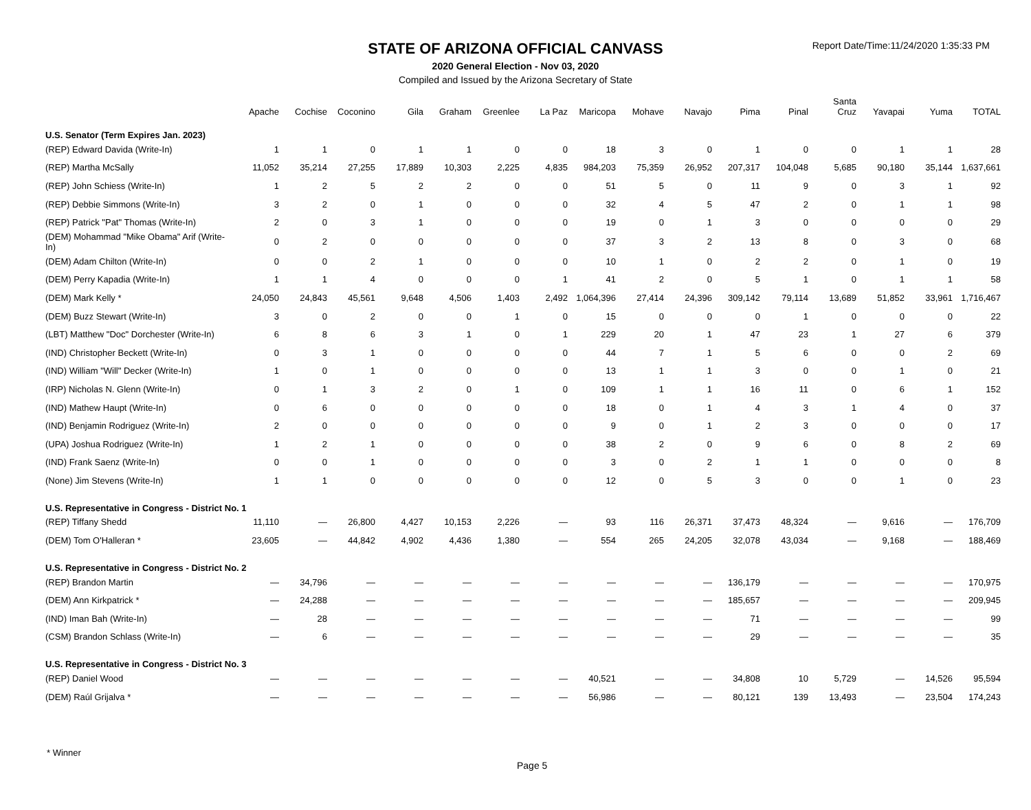Report Date/Time:11/24/2020 1:35:33 PM
STATE OF ARIZONA OFFICIAL CANVASS
2020 General Election - Nov 03, 2020
Compiled and Issued by the Arizona Secretary of State
| | Apache | Cochise | Coconino | Gila | Graham | Greenlee | La Paz | Maricopa | Mohave | Navajo | Pima | Pinal | Santa Cruz | Yavapai | Yuma | TOTAL |
| --- | --- | --- | --- | --- | --- | --- | --- | --- | --- | --- | --- | --- | --- | --- | --- | --- |
| U.S. Senator (Term Expires Jan. 2023) | | | | | | | | | | | | | | | | |
| (REP) Edward Davida (Write-In) | 1 | 1 | 0 | 1 | 1 | 0 | 0 | 18 | 3 | 0 | 1 | 0 | 0 | 1 | 1 | 28 |
| (REP) Martha McSally | 11,052 | 35,214 | 27,255 | 17,889 | 10,303 | 2,225 | 4,835 | 984,203 | 75,359 | 26,952 | 207,317 | 104,048 | 5,685 | 90,180 | 35,144 | 1,637,661 |
| (REP) John Schiess (Write-In) | 1 | 2 | 5 | 2 | 2 | 0 | 0 | 51 | 5 | 0 | 11 | 9 | 0 | 3 | 1 | 92 |
| (REP) Debbie Simmons (Write-In) | 3 | 2 | 0 | 1 | 0 | 0 | 0 | 32 | 4 | 5 | 47 | 2 | 0 | 1 | 1 | 98 |
| (REP) Patrick "Pat" Thomas (Write-In) | 2 | 0 | 3 | 1 | 0 | 0 | 0 | 19 | 0 | 1 | 3 | 0 | 0 | 0 | 0 | 29 |
| (DEM) Mohammad "Mike Obama" Arif (Write-In) | 0 | 2 | 0 | 0 | 0 | 0 | 0 | 37 | 3 | 2 | 13 | 8 | 0 | 3 | 0 | 68 |
| (DEM) Adam Chilton (Write-In) | 0 | 0 | 2 | 1 | 0 | 0 | 0 | 10 | 1 | 0 | 2 | 2 | 0 | 1 | 0 | 19 |
| (DEM) Perry Kapadia (Write-In) | 1 | 1 | 4 | 0 | 0 | 0 | 1 | 41 | 2 | 0 | 5 | 1 | 0 | 1 | 1 | 58 |
| (DEM) Mark Kelly * | 24,050 | 24,843 | 45,561 | 9,648 | 4,506 | 1,403 | 2,492 | 1,064,396 | 27,414 | 24,396 | 309,142 | 79,114 | 13,689 | 51,852 | 33,961 | 1,716,467 |
| (DEM) Buzz Stewart (Write-In) | 3 | 0 | 2 | 0 | 0 | 1 | 0 | 15 | 0 | 0 | 0 | 1 | 0 | 0 | 0 | 22 |
| (LBT) Matthew "Doc" Dorchester (Write-In) | 6 | 8 | 6 | 3 | 1 | 0 | 1 | 229 | 20 | 1 | 47 | 23 | 1 | 27 | 6 | 379 |
| (IND) Christopher Beckett (Write-In) | 0 | 3 | 1 | 0 | 0 | 0 | 0 | 44 | 7 | 1 | 5 | 6 | 0 | 0 | 2 | 69 |
| (IND) William "Will" Decker (Write-In) | 1 | 0 | 1 | 0 | 0 | 0 | 0 | 13 | 1 | 1 | 3 | 0 | 0 | 1 | 0 | 21 |
| (IRP) Nicholas N. Glenn (Write-In) | 0 | 1 | 3 | 2 | 0 | 1 | 0 | 109 | 1 | 1 | 16 | 11 | 0 | 6 | 1 | 152 |
| (IND) Mathew Haupt (Write-In) | 0 | 6 | 0 | 0 | 0 | 0 | 0 | 18 | 0 | 1 | 4 | 3 | 1 | 4 | 0 | 37 |
| (IND) Benjamin Rodriguez (Write-In) | 2 | 0 | 0 | 0 | 0 | 0 | 0 | 9 | 0 | 1 | 2 | 3 | 0 | 0 | 0 | 17 |
| (UPA) Joshua Rodriguez (Write-In) | 1 | 2 | 1 | 0 | 0 | 0 | 0 | 38 | 2 | 0 | 9 | 6 | 0 | 8 | 2 | 69 |
| (IND) Frank Saenz (Write-In) | 0 | 0 | 1 | 0 | 0 | 0 | 0 | 3 | 0 | 2 | 1 | 1 | 0 | 0 | 0 | 8 |
| (None) Jim Stevens (Write-In) | 1 | 1 | 0 | 0 | 0 | 0 | 0 | 12 | 0 | 5 | 3 | 0 | 0 | 1 | 0 | 23 |
| U.S. Representative in Congress - District No. 1 | | | | | | | | | | | | | | | | |
| (REP) Tiffany Shedd | 11,110 | — | 26,800 | 4,427 | 10,153 | 2,226 | — | 93 | 116 | 26,371 | 37,473 | 48,324 | — | 9,616 | — | 176,709 |
| (DEM) Tom O'Halleran * | 23,605 | — | 44,842 | 4,902 | 4,436 | 1,380 | — | 554 | 265 | 24,205 | 32,078 | 43,034 | — | 9,168 | — | 188,469 |
| U.S. Representative in Congress - District No. 2 | | | | | | | | | | | | | | | | |
| (REP) Brandon Martin | — | 34,796 | — | — | — | — | — | — | — | — | 136,179 | — | — | — | — | 170,975 |
| (DEM) Ann Kirkpatrick * | — | 24,288 | — | — | — | — | — | — | — | — | 185,657 | — | — | — | — | 209,945 |
| (IND) Iman Bah (Write-In) | — | 28 | — | — | — | — | — | — | — | — | 71 | — | — | — | — | 99 |
| (CSM) Brandon Schlass (Write-In) | — | 6 | — | — | — | — | — | — | — | — | 29 | — | — | — | — | 35 |
| U.S. Representative in Congress - District No. 3 | | | | | | | | | | | | | | | | |
| (REP) Daniel Wood | — | — | — | — | — | — | — | 40,521 | — | — | 34,808 | 10 | 5,729 | — | 14,526 | 95,594 |
| (DEM) Raúl Grijalva * | — | — | — | — | — | — | — | 56,986 | — | — | 80,121 | 139 | 13,493 | — | 23,504 | 174,243 |
* Winner
Page 5